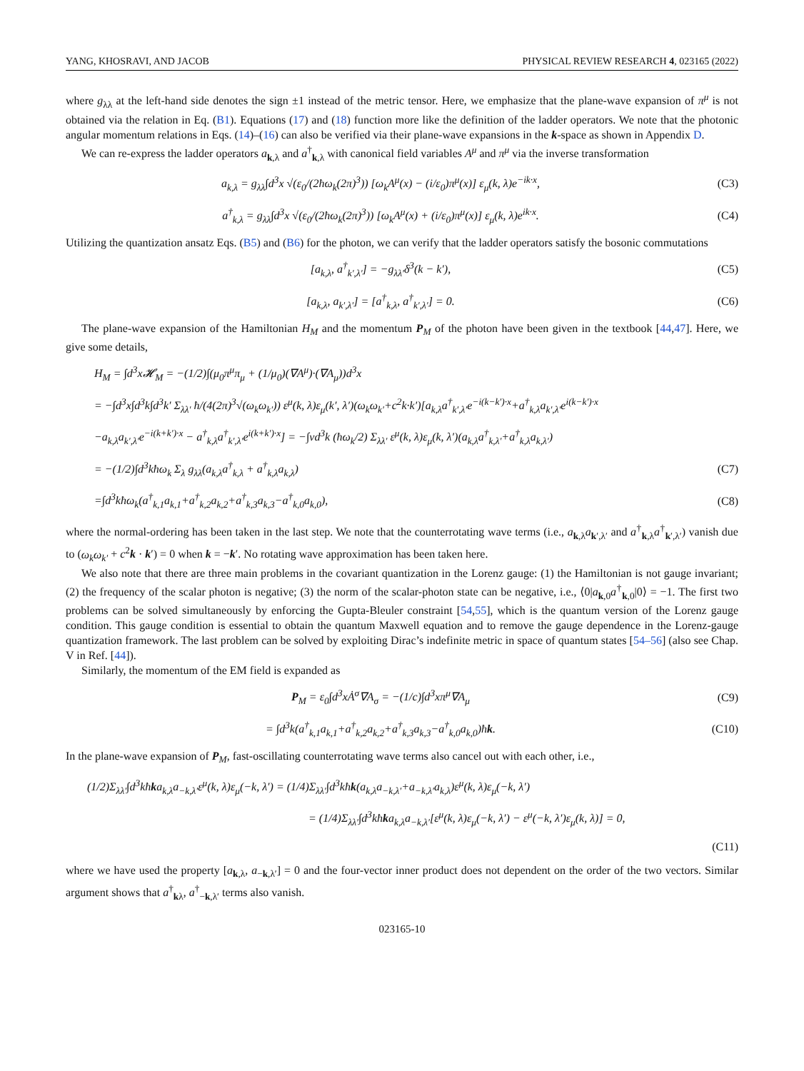YANG, KHOSRAVI, AND JACOB PHYSICAL REVIEW RESEARCH 4, 023165 (2022)
where g<sub>λλ</sub> at the left-hand side denotes the sign ±1 instead of the metric tensor. Here, we emphasize that the plane-wave expansion of π<sup>μ</sup> is not obtained via the relation in Eq. (B1). Equations (17) and (18) function more like the definition of the ladder operators. We note that the photonic angular momentum relations in Eqs. (14)–(16) can also be verified via their plane-wave expansions in the k-space as shown in Appendix D.
We can re-express the ladder operators a<sub>k,λ</sub> and a<sup>†</sup><sub>k,λ</sub> with canonical field variables A<sup>μ</sup> and π<sup>μ</sup> via the inverse transformation
a<sub>k,λ</sub> = g<sub>λλ</sub>∫d<sup>3</sup>x √(ε<sub>0</sub>/(2ħω<sub>k</sub>(2π)<sup>3</sup>)) [ω<sub>k</sub>A<sup>μ</sup>(x) − (i/ε<sub>0</sub>)π<sup>μ</sup>(x)] ε<sub>μ</sub>(k, λ)e<sup>−ik·x</sup>, (C3)
a<sup>†</sup><sub>k,λ</sub> = g<sub>λλ</sub>∫d<sup>3</sup>x √(ε<sub>0</sub>/(2ħω<sub>k</sub>(2π)<sup>3</sup>)) [ω<sub>k</sub>A<sup>μ</sup>(x) + (i/ε<sub>0</sub>)π<sup>μ</sup>(x)] ε<sub>μ</sub>(k, λ)e<sup>ik·x</sup>. (C4)
Utilizing the quantization ansatz Eqs. (B5) and (B6) for the photon, we can verify that the ladder operators satisfy the bosonic commutations
[a<sub>k,λ</sub>, a<sup>†</sup><sub>k′,λ′</sub>] = −g<sub>λλ′</sub>δ<sup>3</sup>(k − k′), (C5)
[a<sub>k,λ</sub>, a<sub>k′,λ′</sub>] = [a<sup>†</sup><sub>k,λ</sub>, a<sup>†</sup><sub>k′,λ′</sub>] = 0. (C6)
The plane-wave expansion of the Hamiltonian H<sub>M</sub> and the momentum P<sub>M</sub> of the photon have been given in the textbook [44,47]. Here, we give some details,
H<sub>M</sub> = ∫d<sup>3</sup>x𝓗<sub>M</sub> = −(1/2)∫(μ<sub>0</sub>π<sup>μ</sup>π<sub>μ</sub> + (1/μ<sub>0</sub>)(∇A<sup>μ</sup>)·(∇A<sub>μ</sub>))d<sup>3</sup>x
= −∫d<sup>3</sup>x∫d<sup>3</sup>k∫d<sup>3</sup>k′ Σ<sub>λλ′</sub> ħ/(4(2π)<sup>3</sup>√(ω<sub>k</sub>ω<sub>k′</sub>)) ε<sup>μ</sup>(k, λ)ε<sub>μ</sub>(k′, λ′)(ω<sub>k</sub>ω<sub>k′</sub>+c<sup>2</sup>k·k′)[a<sub>k,λ</sub>a<sup>†</sup><sub>k′,λ′</sub>e<sup>−i(k−k′)·x</sup>+a<sup>†</sup><sub>k,λ</sub>a<sub>k′,λ′</sub>e<sup>i(k−k′)·x</sup>
−a<sub>k,λ</sub>a<sub>k′,λ′</sub>e<sup>−i(k+k′)·x</sup> − a<sup>†</sup><sub>k,λ</sub>a<sup>†</sup><sub>k′,λ′</sub>e<sup>i(k+k′)·x</sup>] = −∫vd<sup>3</sup>k (ħω<sub>k</sub>/2) Σ<sub>λλ′</sub> ε<sup>μ</sup>(k, λ)ε<sub>μ</sub>(k, λ′)(a<sub>k,λ</sub>a<sup>†</sup><sub>k,λ′</sub>+a<sup>†</sup><sub>k,λ</sub>a<sub>k,λ′</sub>)
= −(1/2)∫d<sup>3</sup>kħω<sub>k</sub> Σ<sub>λ</sub> g<sub>λλ</sub>(a<sub>k,λ</sub>a<sup>†</sup><sub>k,λ</sub> + a<sup>†</sup><sub>k,λ</sub>a<sub>k,λ</sub>) (C7)
=∫d<sup>3</sup>kħω<sub>k</sub>(a<sup>†</sup><sub>k,1</sub>a<sub>k,1</sub>+a<sup>†</sup><sub>k,2</sub>a<sub>k,2</sub>+a<sup>†</sup><sub>k,3</sub>a<sub>k,3</sub>−a<sup>†</sup><sub>k,0</sub>a<sub>k,0</sub>), (C8)
where the normal-ordering has been taken in the last step. We note that the counterrotating wave terms (i.e., a<sub>k,λ</sub>a<sub>k′,λ′</sub> and a<sup>†</sup><sub>k,λ</sub>a<sup>†</sup><sub>k′,λ′</sub>) vanish due to (ω<sub>k</sub>ω<sub>k′</sub> + c<sup>2</sup>k · k′) = 0 when k = −k′. No rotating wave approximation has been taken here.
We also note that there are three main problems in the covariant quantization in the Lorenz gauge: (1) the Hamiltonian is not gauge invariant; (2) the frequency of the scalar photon is negative; (3) the norm of the scalar-photon state can be negative, i.e., ⟨0|a<sub>k,0</sub>a<sup>†</sup><sub>k,0</sub>|0⟩ = −1. The first two problems can be solved simultaneously by enforcing the Gupta-Bleuler constraint [54,55], which is the quantum version of the Lorenz gauge condition. This gauge condition is essential to obtain the quantum Maxwell equation and to remove the gauge dependence in the Lorenz-gauge quantization framework. The last problem can be solved by exploiting Dirac’s indefinite metric in space of quantum states [54–56] (also see Chap. V in Ref. [44]).
Similarly, the momentum of the EM field is expanded as
P<sub>M</sub> = ε<sub>0</sub>∫d<sup>3</sup>xȦ<sup>σ</sup>∇A<sub>σ</sub> = −(1/c)∫d<sup>3</sup>xπ<sup>μ</sup>∇A<sub>μ</sub> (C9)
= ∫d<sup>3</sup>k(a<sup>†</sup><sub>k,1</sub>a<sub>k,1</sub>+a<sup>†</sup><sub>k,2</sub>a<sub>k,2</sub>+a<sup>†</sup><sub>k,3</sub>a<sub>k,3</sub>−a<sup>†</sup><sub>k,0</sub>a<sub>k,0</sub>)ħk. (C10)
In the plane-wave expansion of P<sub>M</sub>, fast-oscillating counterrotating wave terms also cancel out with each other, i.e.,
(1/2)Σ<sub>λλ′</sub>∫d<sup>3</sup>kħka<sub>k,λ</sub>a<sub>−k,λ′</sub>ε<sup>μ</sup>(k, λ)ε<sub>μ</sub>(−k, λ′) = (1/4)Σ<sub>λλ′</sub>∫d<sup>3</sup>kħk(a<sub>k,λ</sub>a<sub>−k,λ′</sub>+a<sub>−k,λ′</sub>a<sub>k,λ</sub>)ε<sup>μ</sup>(k, λ)ε<sub>μ</sub>(−k, λ′)
= (1/4)Σ<sub>λλ′</sub>∫d<sup>3</sup>kħka<sub>k,λ</sub>a<sub>−k,λ′</sub>[ε<sup>μ</sup>(k, λ)ε<sub>μ</sub>(−k, λ′) − ε<sup>μ</sup>(−k, λ′)ε<sub>μ</sub>(k, λ)] = 0,
(C11)
where we have used the property [a<sub>k,λ</sub>, a<sub>−k,λ′</sub>] = 0 and the four-vector inner product does not dependent on the order of the two vectors. Similar argument shows that a<sup>†</sup><sub>kλ</sub>, a<sup>†</sup><sub>−k,λ′</sub> terms also vanish.
023165-10